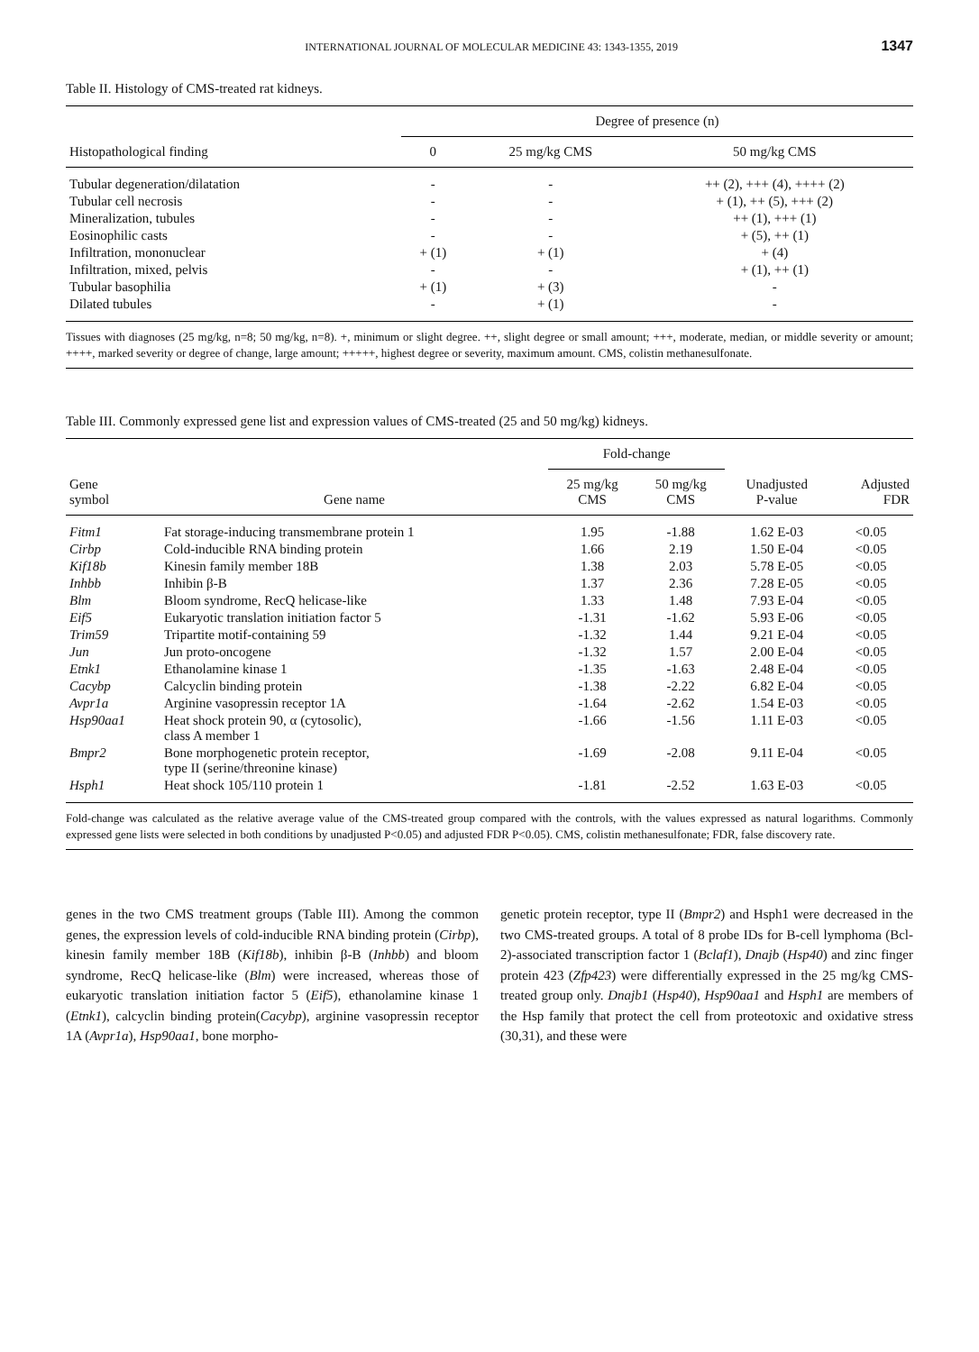INTERNATIONAL JOURNAL OF MOLECULAR MEDICINE 43: 1343-1355, 2019 1347
Table II. Histology of CMS-treated rat kidneys.
| | Degree of presence (n) | | |
| --- | --- | --- | --- |
| Histopathological finding | 0 | 25 mg/kg CMS | 50 mg/kg CMS |
| Tubular degeneration/dilatation | - | - | ++ (2), +++ (4), ++++ (2) |
| Tubular cell necrosis | - | - | + (1), ++ (5), +++ (2) |
| Mineralization, tubules | - | - | ++ (1), +++ (1) |
| Eosinophilic casts | - | - | + (5), ++ (1) |
| Infiltration, mononuclear | + (1) | + (1) | + (4) |
| Infiltration, mixed, pelvis | - | - | + (1), ++ (1) |
| Tubular basophilia | + (1) | + (3) | - |
| Dilated tubules | - | + (1) | - |
Tissues with diagnoses (25 mg/kg, n=8; 50 mg/kg, n=8). +, minimum or slight degree. ++, slight degree or small amount; +++, moderate, median, or middle severity or amount; ++++, marked severity or degree of change, large amount; +++++, highest degree or severity, maximum amount. CMS, colistin methanesulfonate.
Table III. Commonly expressed gene list and expression values of CMS-treated (25 and 50 mg/kg) kidneys.
| | | Fold-change | | | |
| --- | --- | --- | --- | --- | --- |
| Gene symbol | Gene name | 25 mg/kg CMS | 50 mg/kg CMS | Unadjusted P-value | Adjusted FDR |
| Fitm1 | Fat storage-inducing transmembrane protein 1 | 1.95 | -1.88 | 1.62 E-03 | <0.05 |
| Cirbp | Cold-inducible RNA binding protein | 1.66 | 2.19 | 1.50 E-04 | <0.05 |
| Kif18b | Kinesin family member 18B | 1.38 | 2.03 | 5.78 E-05 | <0.05 |
| Inhbb | Inhibin β-B | 1.37 | 2.36 | 7.28 E-05 | <0.05 |
| Blm | Bloom syndrome, RecQ helicase-like | 1.33 | 1.48 | 7.93 E-04 | <0.05 |
| Eif5 | Eukaryotic translation initiation factor 5 | -1.31 | -1.62 | 5.93 E-06 | <0.05 |
| Trim59 | Tripartite motif-containing 59 | -1.32 | 1.44 | 9.21 E-04 | <0.05 |
| Jun | Jun proto-oncogene | -1.32 | 1.57 | 2.00 E-04 | <0.05 |
| Etnk1 | Ethanolamine kinase 1 | -1.35 | -1.63 | 2.48 E-04 | <0.05 |
| Cacybp | Calcyclin binding protein | -1.38 | -2.22 | 6.82 E-04 | <0.05 |
| Avpr1a | Arginine vasopressin receptor 1A | -1.64 | -2.62 | 1.54 E-03 | <0.05 |
| Hsp90aa1 | Heat shock protein 90, α (cytosolic), class A member 1 | -1.66 | -1.56 | 1.11 E-03 | <0.05 |
| Bmpr2 | Bone morphogenetic protein receptor, type II (serine/threonine kinase) | -1.69 | -2.08 | 9.11 E-04 | <0.05 |
| Hsph1 | Heat shock 105/110 protein 1 | -1.81 | -2.52 | 1.63 E-03 | <0.05 |
Fold-change was calculated as the relative average value of the CMS-treated group compared with the controls, with the values expressed as natural logarithms. Commonly expressed gene lists were selected in both conditions by unadjusted P<0.05) and adjusted FDR P<0.05). CMS, colistin methanesulfonate; FDR, false discovery rate.
genes in the two CMS treatment groups (Table III). Among the common genes, the expression levels of cold-inducible RNA binding protein (Cirbp), kinesin family member 18B (Kif18b), inhibin β-B (Inhbb) and bloom syndrome, RecQ helicase-like (Blm) were increased, whereas those of eukaryotic translation initiation factor 5 (Eif5), ethanolamine kinase 1 (Etnk1), calcyclin binding protein(Cacybp), arginine vasopressin receptor 1A (Avpr1a), Hsp90aa1, bone morpho-
genetic protein receptor, type II (Bmpr2) and Hsph1 were decreased in the two CMS-treated groups. A total of 8 probe IDs for B-cell lymphoma (Bcl-2)-associated transcription factor 1 (Bclaf1), Dnajb (Hsp40) and zinc finger protein 423 (Zfp423) were differentially expressed in the 25 mg/kg CMS-treated group only. Dnajb1 (Hsp40), Hsp90aa1 and Hsph1 are members of the Hsp family that protect the cell from proteotoxic and oxidative stress (30,31), and these were